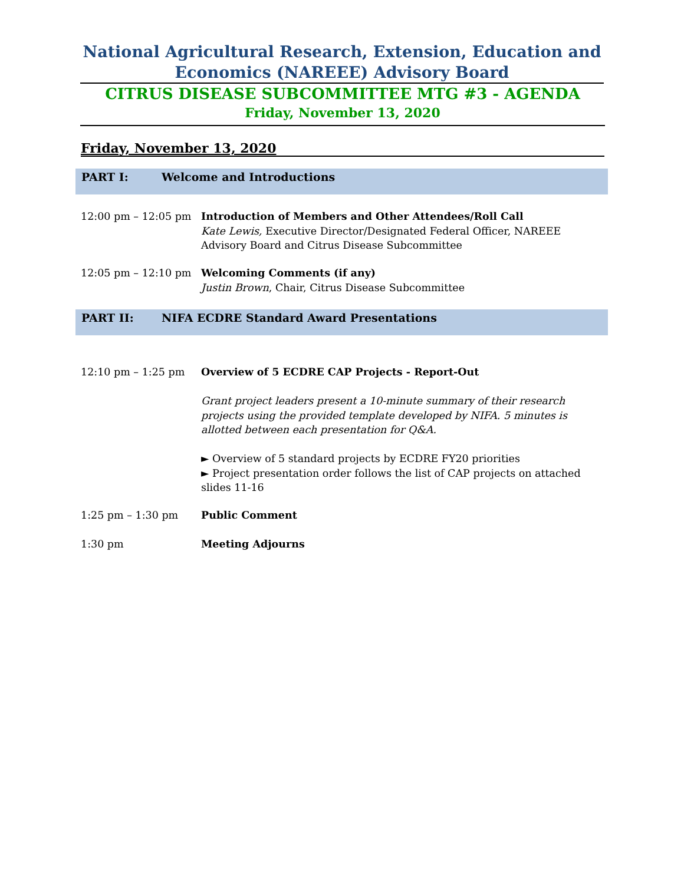National Agricultural Research, Extension, Education and Economics (NAREEE) Advisory Board
CITRUS DISEASE SUBCOMMITTEE MTG #3 - AGENDA
Friday, November 13, 2020
Friday, November 13, 2020
PART I: Welcome and Introductions
12:00 pm – 12:05 pm Introduction of Members and Other Attendees/Roll Call
Kate Lewis, Executive Director/Designated Federal Officer, NAREEE Advisory Board and Citrus Disease Subcommittee
12:05 pm – 12:10 pm Welcoming Comments (if any)
Justin Brown, Chair, Citrus Disease Subcommittee
PART II: NIFA ECDRE Standard Award Presentations
12:10 pm – 1:25 pm Overview of 5 ECDRE CAP Projects - Report-Out
Grant project leaders present a 10-minute summary of their research projects using the provided template developed by NIFA. 5 minutes is allotted between each presentation for Q&A.
► Overview of 5 standard projects by ECDRE FY20 priorities
► Project presentation order follows the list of CAP projects on attached slides 11-16
1:25 pm – 1:30 pm Public Comment
1:30 pm Meeting Adjourns